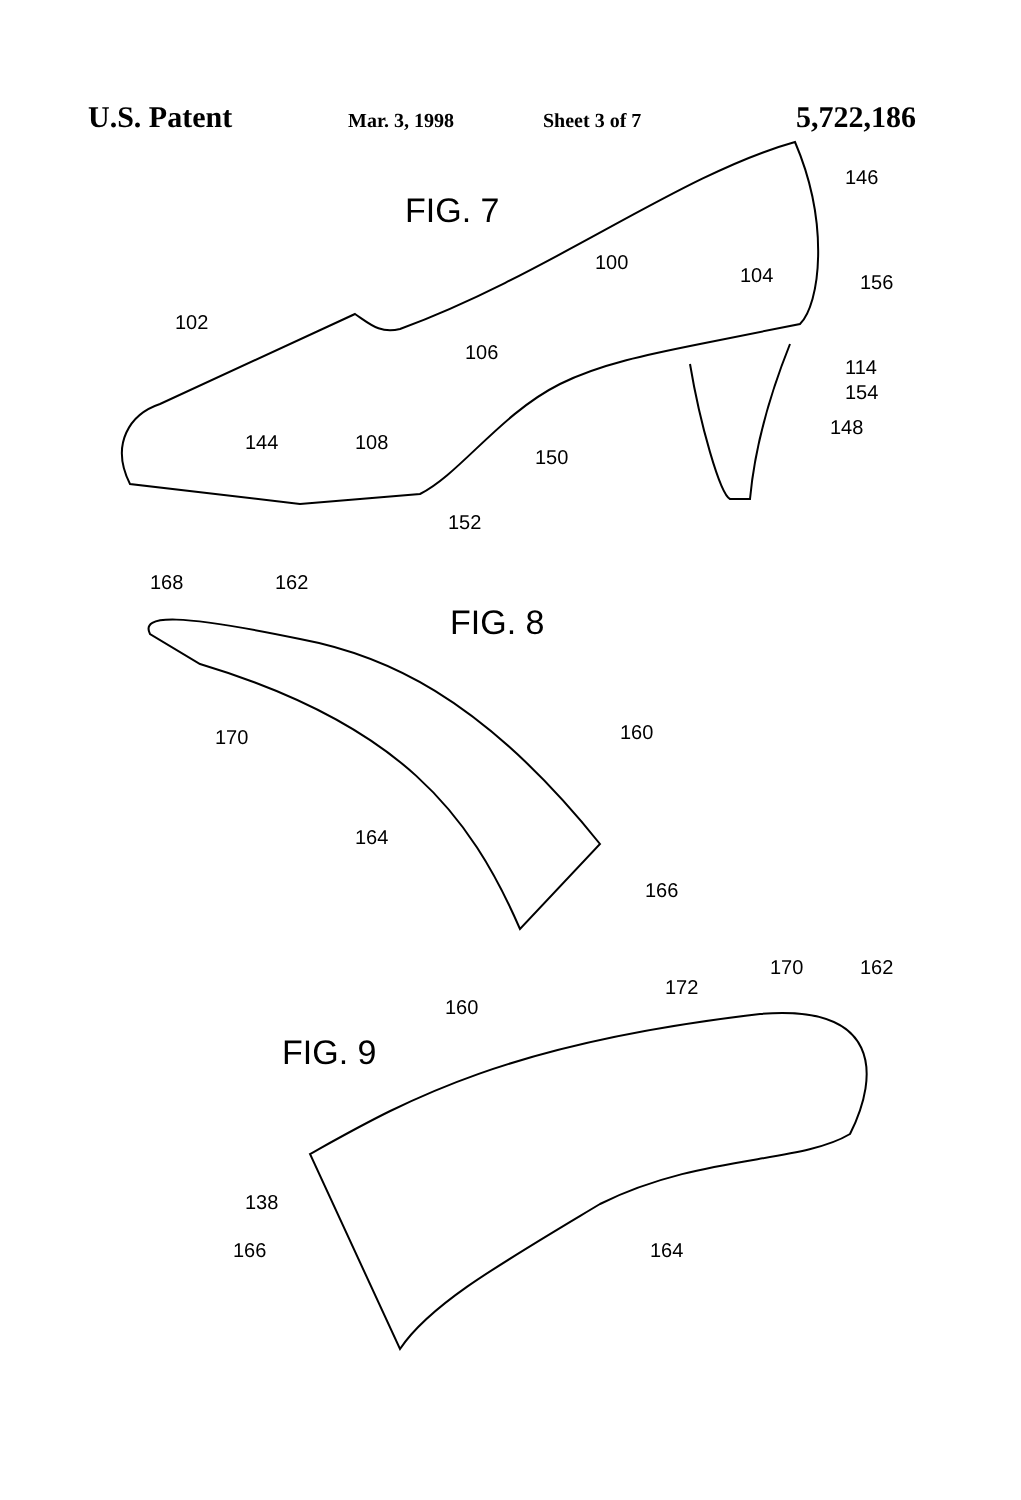U.S. Patent Mar. 3, 1998 Sheet 3 of 7 5,722,186
FIG. 7
102
100
104
156
146
106
114
154
148
144
108
150
152
FIG. 8
168
162
170
160
164
166
FIG. 9
160
172
170
162
138
166
164